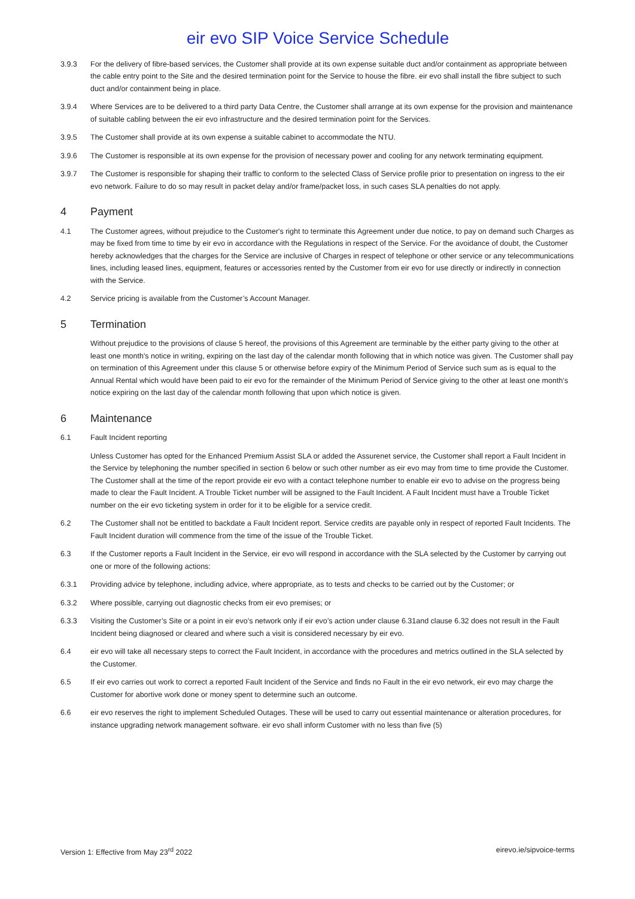eir evo SIP Voice Service Schedule
3.9.3 For the delivery of fibre-based services, the Customer shall provide at its own expense suitable duct and/or containment as appropriate between the cable entry point to the Site and the desired termination point for the Service to house the fibre. eir evo shall install the fibre subject to such duct and/or containment being in place.
3.9.4 Where Services are to be delivered to a third party Data Centre, the Customer shall arrange at its own expense for the provision and maintenance of suitable cabling between the eir evo infrastructure and the desired termination point for the Services.
3.9.5 The Customer shall provide at its own expense a suitable cabinet to accommodate the NTU.
3.9.6 The Customer is responsible at its own expense for the provision of necessary power and cooling for any network terminating equipment.
3.9.7 The Customer is responsible for shaping their traffic to conform to the selected Class of Service profile prior to presentation on ingress to the eir evo network. Failure to do so may result in packet delay and/or frame/packet loss, in such cases SLA penalties do not apply.
4 Payment
4.1 The Customer agrees, without prejudice to the Customer's right to terminate this Agreement under due notice, to pay on demand such Charges as may be fixed from time to time by eir evo in accordance with the Regulations in respect of the Service. For the avoidance of doubt, the Customer hereby acknowledges that the charges for the Service are inclusive of Charges in respect of telephone or other service or any telecommunications lines, including leased lines, equipment, features or accessories rented by the Customer from eir evo for use directly or indirectly in connection with the Service.
4.2 Service pricing is available from the Customer’s Account Manager.
5 Termination
Without prejudice to the provisions of clause 5 hereof, the provisions of this Agreement are terminable by the either party giving to the other at least one month's notice in writing, expiring on the last day of the calendar month following that in which notice was given. The Customer shall pay on termination of this Agreement under this clause 5 or otherwise before expiry of the Minimum Period of Service such sum as is equal to the Annual Rental which would have been paid to eir evo for the remainder of the Minimum Period of Service giving to the other at least one month’s notice expiring on the last day of the calendar month following that upon which notice is given.
6 Maintenance
6.1 Fault Incident reporting
Unless Customer has opted for the Enhanced Premium Assist SLA or added the Assurenet service, the Customer shall report a Fault Incident in the Service by telephoning the number specified in section 6 below or such other number as eir evo may from time to time provide the Customer. The Customer shall at the time of the report provide eir evo with a contact telephone number to enable eir evo to advise on the progress being made to clear the Fault Incident. A Trouble Ticket number will be assigned to the Fault Incident. A Fault Incident must have a Trouble Ticket number on the eir evo ticketing system in order for it to be eligible for a service credit.
6.2 The Customer shall not be entitled to backdate a Fault Incident report. Service credits are payable only in respect of reported Fault Incidents. The Fault Incident duration will commence from the time of the issue of the Trouble Ticket.
6.3 If the Customer reports a Fault Incident in the Service, eir evo will respond in accordance with the SLA selected by the Customer by carrying out one or more of the following actions:
6.3.1 Providing advice by telephone, including advice, where appropriate, as to tests and checks to be carried out by the Customer; or
6.3.2 Where possible, carrying out diagnostic checks from eir evo premises; or
6.3.3 Visiting the Customer’s Site or a point in eir evo’s network only if eir evo’s action under clause 6.31and clause 6.32 does not result in the Fault Incident being diagnosed or cleared and where such a visit is considered necessary by eir evo.
6.4 eir evo will take all necessary steps to correct the Fault Incident, in accordance with the procedures and metrics outlined in the SLA selected by the Customer.
6.5 If eir evo carries out work to correct a reported Fault Incident of the Service and finds no Fault in the eir evo network, eir evo may charge the Customer for abortive work done or money spent to determine such an outcome.
6.6 eir evo reserves the right to implement Scheduled Outages. These will be used to carry out essential maintenance or alteration procedures, for instance upgrading network management software. eir evo shall inform Customer with no less than five (5)
Version 1: Effective from May 23<sup>rd</sup> 2022 eirevo.ie/sipvoice-terms